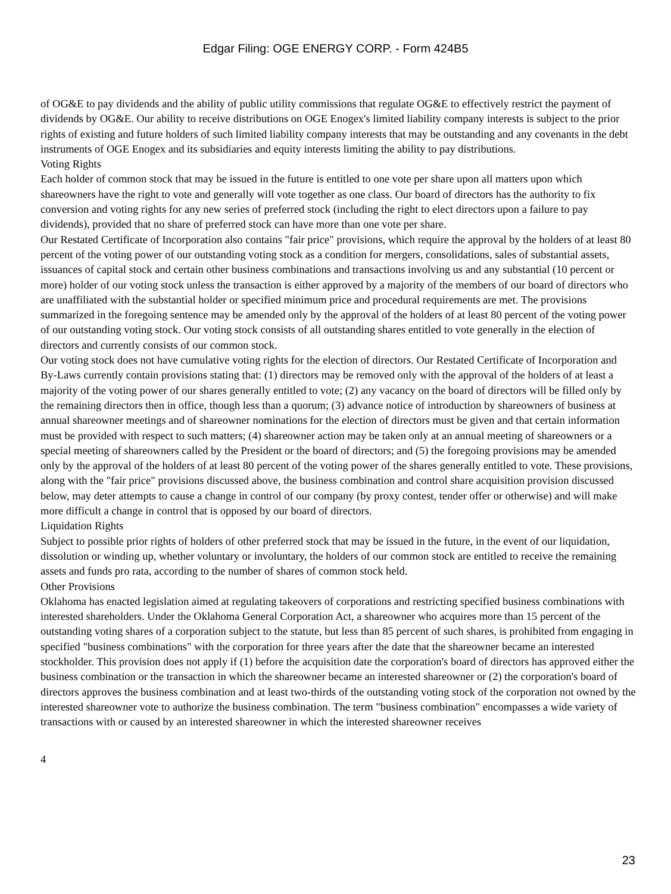Edgar Filing: OGE ENERGY CORP. - Form 424B5
of OG&E to pay dividends and the ability of public utility commissions that regulate OG&E to effectively restrict the payment of dividends by OG&E. Our ability to receive distributions on OGE Enogex's limited liability company interests is subject to the prior rights of existing and future holders of such limited liability company interests that may be outstanding and any covenants in the debt instruments of OGE Enogex and its subsidiaries and equity interests limiting the ability to pay distributions.
Voting Rights
Each holder of common stock that may be issued in the future is entitled to one vote per share upon all matters upon which shareowners have the right to vote and generally will vote together as one class. Our board of directors has the authority to fix conversion and voting rights for any new series of preferred stock (including the right to elect directors upon a failure to pay dividends), provided that no share of preferred stock can have more than one vote per share.
Our Restated Certificate of Incorporation also contains "fair price" provisions, which require the approval by the holders of at least 80 percent of the voting power of our outstanding voting stock as a condition for mergers, consolidations, sales of substantial assets, issuances of capital stock and certain other business combinations and transactions involving us and any substantial (10 percent or more) holder of our voting stock unless the transaction is either approved by a majority of the members of our board of directors who are unaffiliated with the substantial holder or specified minimum price and procedural requirements are met. The provisions summarized in the foregoing sentence may be amended only by the approval of the holders of at least 80 percent of the voting power of our outstanding voting stock. Our voting stock consists of all outstanding shares entitled to vote generally in the election of directors and currently consists of our common stock.
Our voting stock does not have cumulative voting rights for the election of directors. Our Restated Certificate of Incorporation and By-Laws currently contain provisions stating that: (1) directors may be removed only with the approval of the holders of at least a majority of the voting power of our shares generally entitled to vote; (2) any vacancy on the board of directors will be filled only by the remaining directors then in office, though less than a quorum; (3) advance notice of introduction by shareowners of business at annual shareowner meetings and of shareowner nominations for the election of directors must be given and that certain information must be provided with respect to such matters; (4) shareowner action may be taken only at an annual meeting of shareowners or a special meeting of shareowners called by the President or the board of directors; and (5) the foregoing provisions may be amended only by the approval of the holders of at least 80 percent of the voting power of the shares generally entitled to vote. These provisions, along with the "fair price" provisions discussed above, the business combination and control share acquisition provision discussed below, may deter attempts to cause a change in control of our company (by proxy contest, tender offer or otherwise) and will make more difficult a change in control that is opposed by our board of directors.
Liquidation Rights
Subject to possible prior rights of holders of other preferred stock that may be issued in the future, in the event of our liquidation, dissolution or winding up, whether voluntary or involuntary, the holders of our common stock are entitled to receive the remaining assets and funds pro rata, according to the number of shares of common stock held.
Other Provisions
Oklahoma has enacted legislation aimed at regulating takeovers of corporations and restricting specified business combinations with interested shareholders. Under the Oklahoma General Corporation Act, a shareowner who acquires more than 15 percent of the outstanding voting shares of a corporation subject to the statute, but less than 85 percent of such shares, is prohibited from engaging in specified "business combinations" with the corporation for three years after the date that the shareowner became an interested stockholder. This provision does not apply if (1) before the acquisition date the corporation's board of directors has approved either the business combination or the transaction in which the shareowner became an interested shareowner or (2) the corporation's board of directors approves the business combination and at least two-thirds of the outstanding voting stock of the corporation not owned by the interested shareowner vote to authorize the business combination. The term "business combination" encompasses a wide variety of transactions with or caused by an interested shareowner in which the interested shareowner receives
4
23